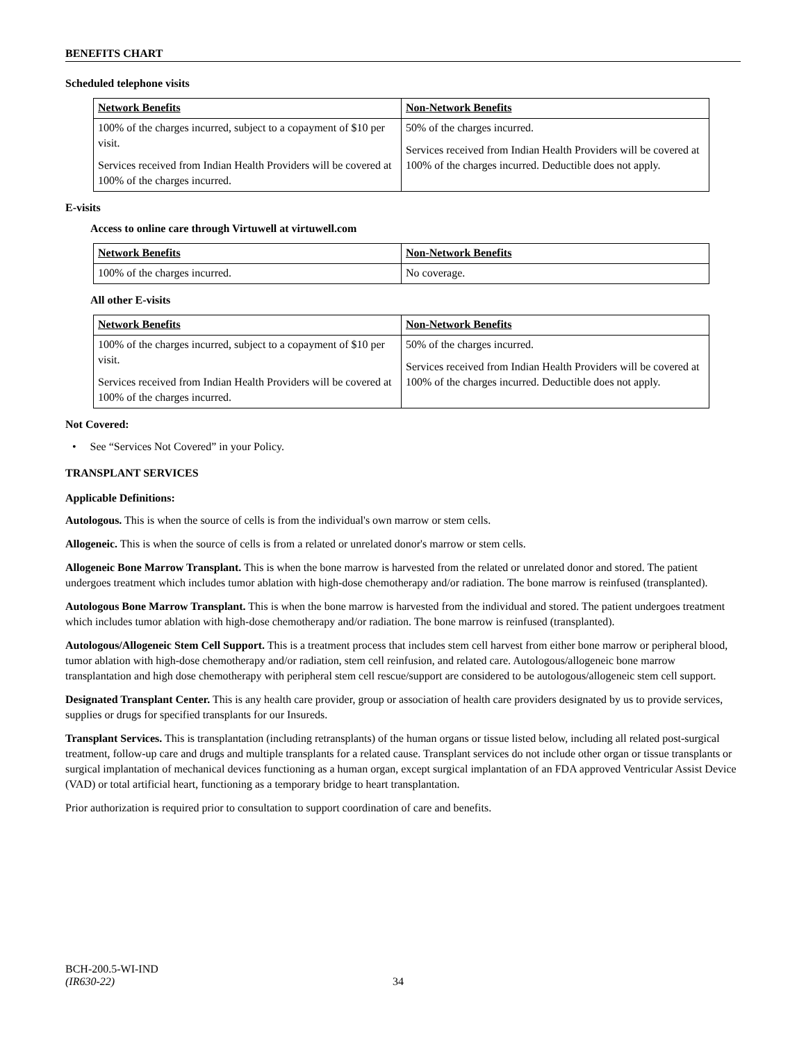BENEFITS CHART
Scheduled telephone visits
| Network Benefits | Non-Network Benefits |
| --- | --- |
| 100% of the charges incurred, subject to a copayment of $10 per visit. Services received from Indian Health Providers will be covered at 100% of the charges incurred. | 50% of the charges incurred. Services received from Indian Health Providers will be covered at 100% of the charges incurred. Deductible does not apply. |
E-visits
Access to online care through Virtuwell at virtuwell.com
| Network Benefits | Non-Network Benefits |
| --- | --- |
| 100% of the charges incurred. | No coverage. |
All other E-visits
| Network Benefits | Non-Network Benefits |
| --- | --- |
| 100% of the charges incurred, subject to a copayment of $10 per visit. Services received from Indian Health Providers will be covered at 100% of the charges incurred. | 50% of the charges incurred. Services received from Indian Health Providers will be covered at 100% of the charges incurred. Deductible does not apply. |
Not Covered:
• See “Services Not Covered” in your Policy.
TRANSPLANT SERVICES
Applicable Definitions:
Autologous. This is when the source of cells is from the individual's own marrow or stem cells.
Allogeneic. This is when the source of cells is from a related or unrelated donor's marrow or stem cells.
Allogeneic Bone Marrow Transplant. This is when the bone marrow is harvested from the related or unrelated donor and stored. The patient undergoes treatment which includes tumor ablation with high-dose chemotherapy and/or radiation. The bone marrow is reinfused (transplanted).
Autologous Bone Marrow Transplant. This is when the bone marrow is harvested from the individual and stored. The patient undergoes treatment which includes tumor ablation with high-dose chemotherapy and/or radiation. The bone marrow is reinfused (transplanted).
Autologous/Allogeneic Stem Cell Support. This is a treatment process that includes stem cell harvest from either bone marrow or peripheral blood, tumor ablation with high-dose chemotherapy and/or radiation, stem cell reinfusion, and related care. Autologous/allogeneic bone marrow transplantation and high dose chemotherapy with peripheral stem cell rescue/support are considered to be autologous/allogeneic stem cell support.
Designated Transplant Center. This is any health care provider, group or association of health care providers designated by us to provide services, supplies or drugs for specified transplants for our Insureds.
Transplant Services. This is transplantation (including retransplants) of the human organs or tissue listed below, including all related post-surgical treatment, follow-up care and drugs and multiple transplants for a related cause. Transplant services do not include other organ or tissue transplants or surgical implantation of mechanical devices functioning as a human organ, except surgical implantation of an FDA approved Ventricular Assist Device (VAD) or total artificial heart, functioning as a temporary bridge to heart transplantation.
Prior authorization is required prior to consultation to support coordination of care and benefits.
BCH-200.5-WI-IND
(IR630-22) 34